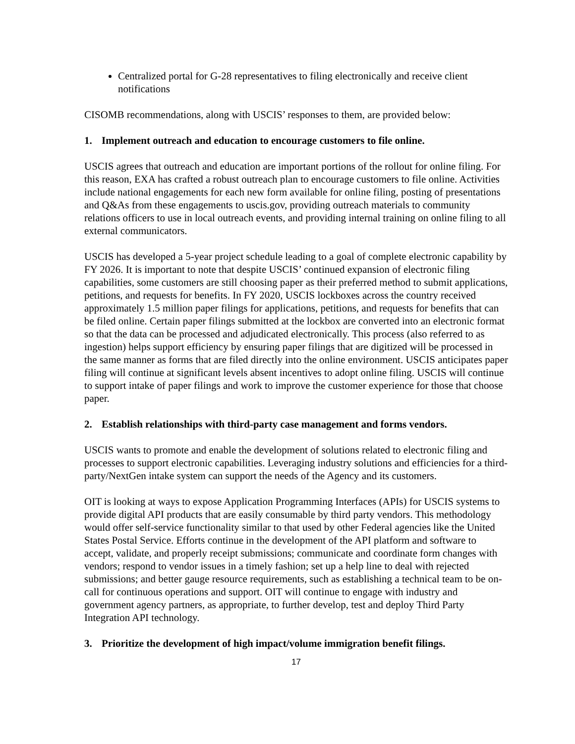Centralized portal for G-28 representatives to filing electronically and receive client notifications
CISOMB recommendations, along with USCIS’ responses to them, are provided below:
1. Implement outreach and education to encourage customers to file online.
USCIS agrees that outreach and education are important portions of the rollout for online filing. For this reason, EXA has crafted a robust outreach plan to encourage customers to file online. Activities include national engagements for each new form available for online filing, posting of presentations and Q&As from these engagements to uscis.gov, providing outreach materials to community relations officers to use in local outreach events, and providing internal training on online filing to all external communicators.
USCIS has developed a 5-year project schedule leading to a goal of complete electronic capability by FY 2026. It is important to note that despite USCIS’ continued expansion of electronic filing capabilities, some customers are still choosing paper as their preferred method to submit applications, petitions, and requests for benefits. In FY 2020, USCIS lockboxes across the country received approximately 1.5 million paper filings for applications, petitions, and requests for benefits that can be filed online. Certain paper filings submitted at the lockbox are converted into an electronic format so that the data can be processed and adjudicated electronically. This process (also referred to as ingestion) helps support efficiency by ensuring paper filings that are digitized will be processed in the same manner as forms that are filed directly into the online environment. USCIS anticipates paper filing will continue at significant levels absent incentives to adopt online filing. USCIS will continue to support intake of paper filings and work to improve the customer experience for those that choose paper.
2. Establish relationships with third-party case management and forms vendors.
USCIS wants to promote and enable the development of solutions related to electronic filing and processes to support electronic capabilities. Leveraging industry solutions and efficiencies for a third-party/NextGen intake system can support the needs of the Agency and its customers.
OIT is looking at ways to expose Application Programming Interfaces (APIs) for USCIS systems to provide digital API products that are easily consumable by third party vendors. This methodology would offer self-service functionality similar to that used by other Federal agencies like the United States Postal Service. Efforts continue in the development of the API platform and software to accept, validate, and properly receipt submissions; communicate and coordinate form changes with vendors; respond to vendor issues in a timely fashion; set up a help line to deal with rejected submissions; and better gauge resource requirements, such as establishing a technical team to be on-call for continuous operations and support. OIT will continue to engage with industry and government agency partners, as appropriate, to further develop, test and deploy Third Party Integration API technology.
3. Prioritize the development of high impact/volume immigration benefit filings.
17